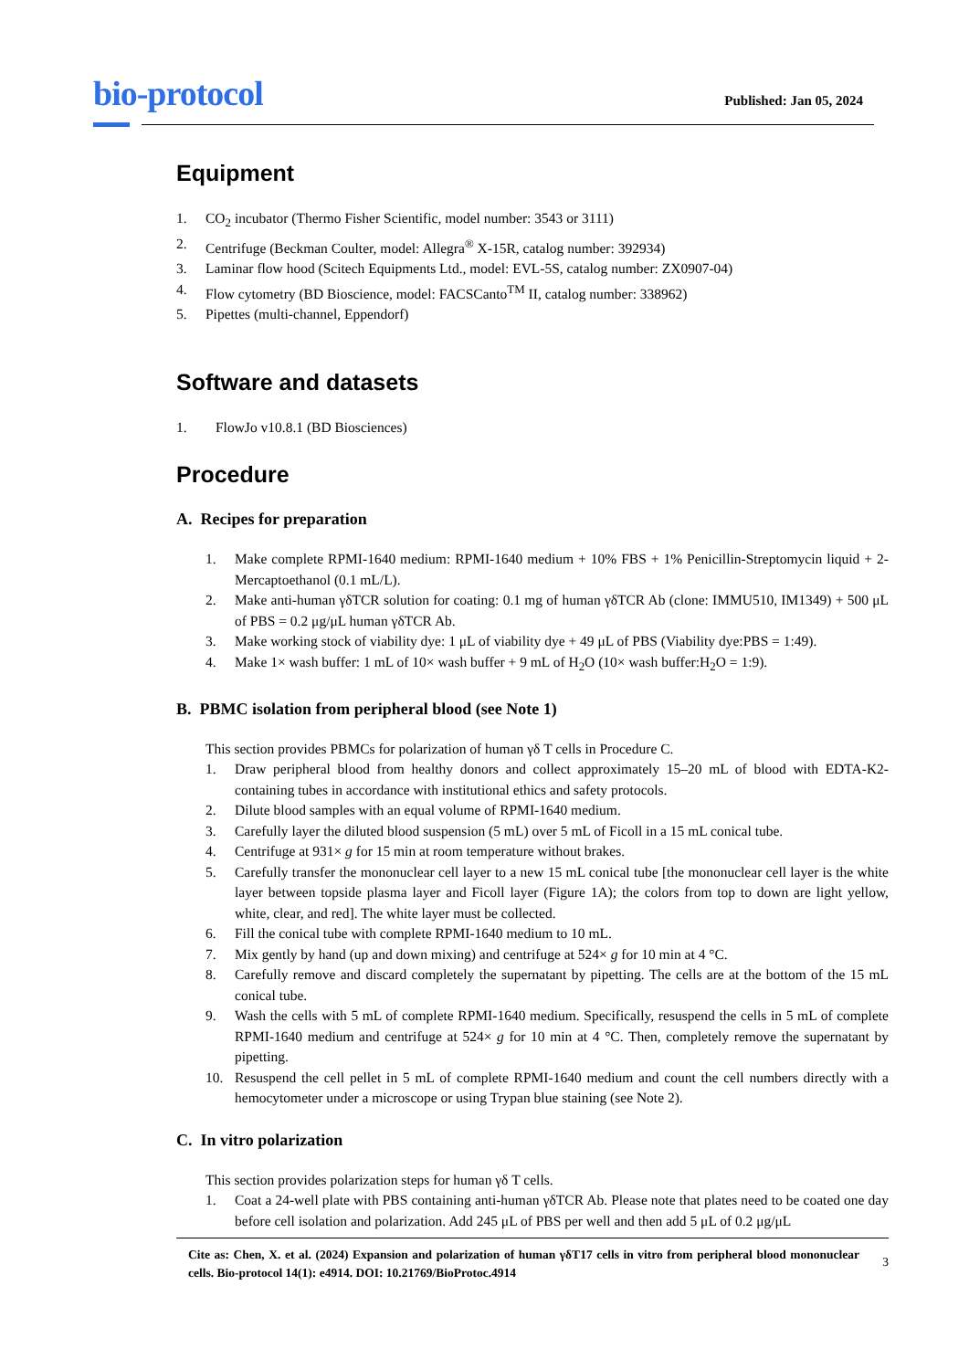bio-protocol
Published: Jan 05, 2024
Equipment
1. CO<sub>2</sub> incubator (Thermo Fisher Scientific, model number: 3543 or 3111)
2. Centrifuge (Beckman Coulter, model: Allegra<sup>®</sup> X-15R, catalog number: 392934)
3. Laminar flow hood (Scitech Equipments Ltd., model: EVL-5S, catalog number: ZX0907-04)
4. Flow cytometry (BD Bioscience, model: FACSCanto<sup>TM</sup> II, catalog number: 338962)
5. Pipettes (multi-channel, Eppendorf)
Software and datasets
1. FlowJo v10.8.1 (BD Biosciences)
Procedure
A. Recipes for preparation
1. Make complete RPMI-1640 medium: RPMI-1640 medium + 10% FBS + 1% Penicillin-Streptomycin liquid + 2-Mercaptoethanol (0.1 mL/L).
2. Make anti-human γδTCR solution for coating: 0.1 mg of human γδTCR Ab (clone: IMMU510, IM1349) + 500 μL of PBS = 0.2 μg/μL human γδTCR Ab.
3. Make working stock of viability dye: 1 μL of viability dye + 49 μL of PBS (Viability dye:PBS = 1:49).
4. Make 1× wash buffer: 1 mL of 10× wash buffer + 9 mL of H<sub>2</sub>O (10× wash buffer:H<sub>2</sub>O = 1:9).
B. PBMC isolation from peripheral blood (see Note 1)
This section provides PBMCs for polarization of human γδ T cells in Procedure C.
1. Draw peripheral blood from healthy donors and collect approximately 15–20 mL of blood with EDTA-K2-containing tubes in accordance with institutional ethics and safety protocols.
2. Dilute blood samples with an equal volume of RPMI-1640 medium.
3. Carefully layer the diluted blood suspension (5 mL) over 5 mL of Ficoll in a 15 mL conical tube.
4. Centrifuge at 931× g for 15 min at room temperature without brakes.
5. Carefully transfer the mononuclear cell layer to a new 15 mL conical tube [the mononuclear cell layer is the white layer between topside plasma layer and Ficoll layer (Figure 1A); the colors from top to down are light yellow, white, clear, and red]. The white layer must be collected.
6. Fill the conical tube with complete RPMI-1640 medium to 10 mL.
7. Mix gently by hand (up and down mixing) and centrifuge at 524× g for 10 min at 4 °C.
8. Carefully remove and discard completely the supernatant by pipetting. The cells are at the bottom of the 15 mL conical tube.
9. Wash the cells with 5 mL of complete RPMI-1640 medium. Specifically, resuspend the cells in 5 mL of complete RPMI-1640 medium and centrifuge at 524× g for 10 min at 4 °C. Then, completely remove the supernatant by pipetting.
10. Resuspend the cell pellet in 5 mL of complete RPMI-1640 medium and count the cell numbers directly with a hemocytometer under a microscope or using Trypan blue staining (see Note 2).
C. In vitro polarization
This section provides polarization steps for human γδ T cells.
1. Coat a 24-well plate with PBS containing anti-human γδTCR Ab. Please note that plates need to be coated one day before cell isolation and polarization. Add 245 μL of PBS per well and then add 5 μL of 0.2 μg/μL
Cite as: Chen, X. et al. (2024) Expansion and polarization of human γδT17 cells in vitro from peripheral blood mononuclear cells. Bio-protocol 14(1): e4914. DOI: 10.21769/BioProtoc.4914
3